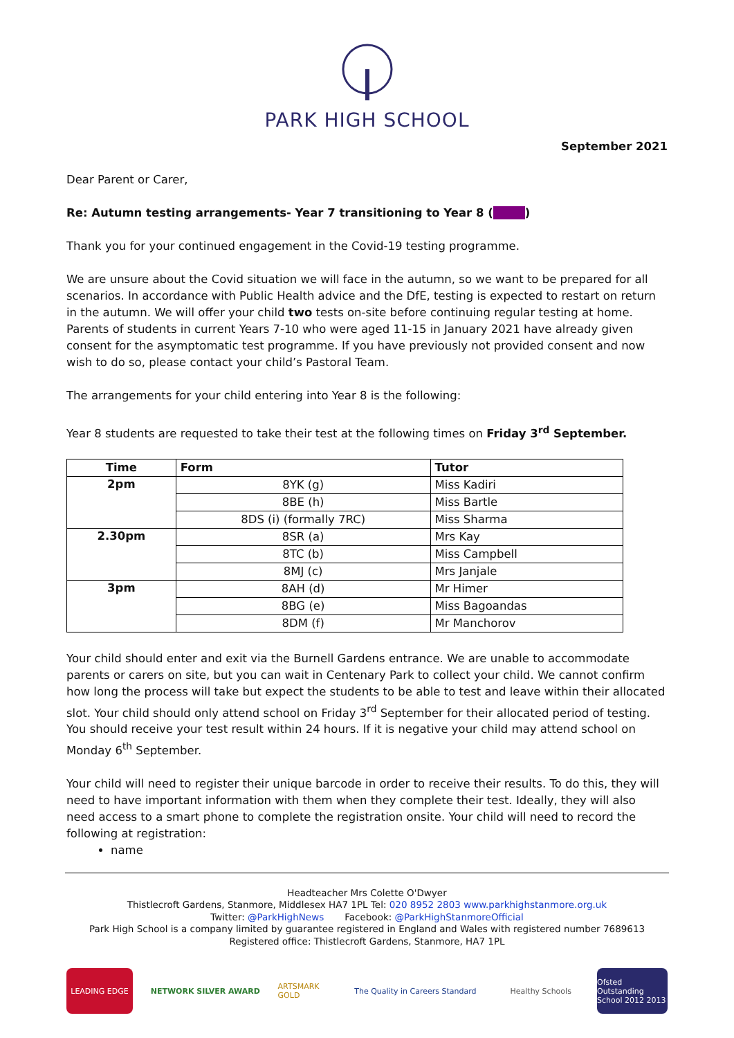PARK HIGH SCHOOL
September 2021
Dear Parent or Carer,
Re: Autumn testing arrangements- Year 7 transitioning to Year 8 ( )
Thank you for your continued engagement in the Covid-19 testing programme.
We are unsure about the Covid situation we will face in the autumn, so we want to be prepared for all scenarios. In accordance with Public Health advice and the DfE, testing is expected to restart on return in the autumn. We will offer your child two tests on-site before continuing regular testing at home. Parents of students in current Years 7-10 who were aged 11-15 in January 2021 have already given consent for the asymptomatic test programme. If you have previously not provided consent and now wish to do so, please contact your child’s Pastoral Team.
The arrangements for your child entering into Year 8 is the following:
Year 8 students are requested to take their test at the following times on Friday 3<sup>rd</sup> September.
| Time | Form | Tutor |
| --- | --- | --- |
| 2pm | 8YK (g) | Miss Kadiri |
| | 8BE (h) | Miss Bartle |
| | 8DS (i) (formally 7RC) | Miss Sharma |
| 2.30pm | 8SR (a) | Mrs Kay |
| | 8TC (b) | Miss Campbell |
| | 8MJ (c) | Mrs Janjale |
| 3pm | 8AH (d) | Mr Himer |
| | 8BG (e) | Miss Bagoandas |
| | 8DM (f) | Mr Manchorov |
Your child should enter and exit via the Burnell Gardens entrance. We are unable to accommodate parents or carers on site, but you can wait in Centenary Park to collect your child. We cannot confirm how long the process will take but expect the students to be able to test and leave within their allocated slot. Your child should only attend school on Friday 3<sup>rd</sup> September for their allocated period of testing. You should receive your test result within 24 hours. If it is negative your child may attend school on Monday 6<sup>th</sup> September.
Your child will need to register their unique barcode in order to receive their results. To do this, they will need to have important information with them when they complete their test. Ideally, they will also need access to a smart phone to complete the registration onsite. Your child will need to record the following at registration:
name
Headteacher Mrs Colette O'Dwyer
Thistlecroft Gardens, Stanmore, Middlesex HA7 1PL Tel: 020 8952 2803 www.parkhighstanmore.org.uk
Twitter: @ParkHighNews Facebook: @ParkHighStanmoreOfficial
Park High School is a company limited by guarantee registered in England and Wales with registered number 7689613
Registered office: Thistlecroft Gardens, Stanmore, HA7 1PL
LEADING EDGE NETWORK SILVER AWARD
ARTSMARK GOLD
The Quality in Careers Standard
Healthy Schools
Ofsted Outstanding School 2012 2013